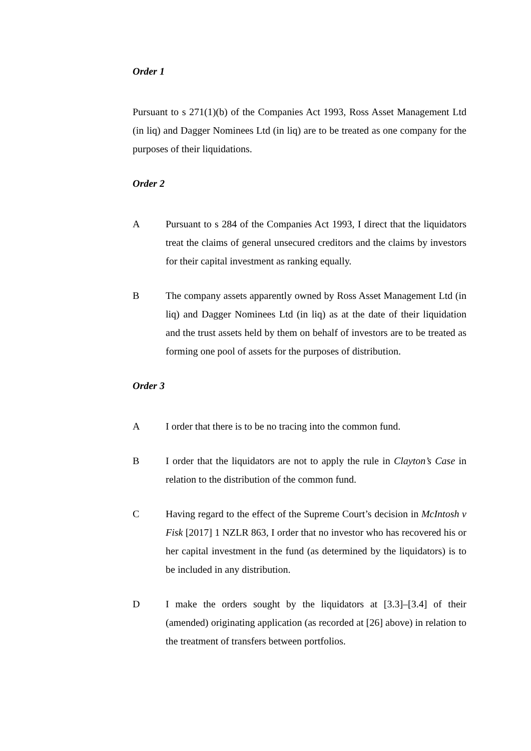Order 1
Pursuant to s 271(1)(b) of the Companies Act 1993, Ross Asset Management Ltd (in liq) and Dagger Nominees Ltd (in liq) are to be treated as one company for the purposes of their liquidations.
Order 2
A Pursuant to s 284 of the Companies Act 1993, I direct that the liquidators treat the claims of general unsecured creditors and the claims by investors for their capital investment as ranking equally.
B The company assets apparently owned by Ross Asset Management Ltd (in liq) and Dagger Nominees Ltd (in liq) as at the date of their liquidation and the trust assets held by them on behalf of investors are to be treated as forming one pool of assets for the purposes of distribution.
Order 3
A I order that there is to be no tracing into the common fund.
B I order that the liquidators are not to apply the rule in Clayton’s Case in relation to the distribution of the common fund.
C Having regard to the effect of the Supreme Court’s decision in McIntosh v Fisk [2017] 1 NZLR 863, I order that no investor who has recovered his or her capital investment in the fund (as determined by the liquidators) is to be included in any distribution.
D I make the orders sought by the liquidators at [3.3]–[3.4] of their (amended) originating application (as recorded at [26] above) in relation to the treatment of transfers between portfolios.